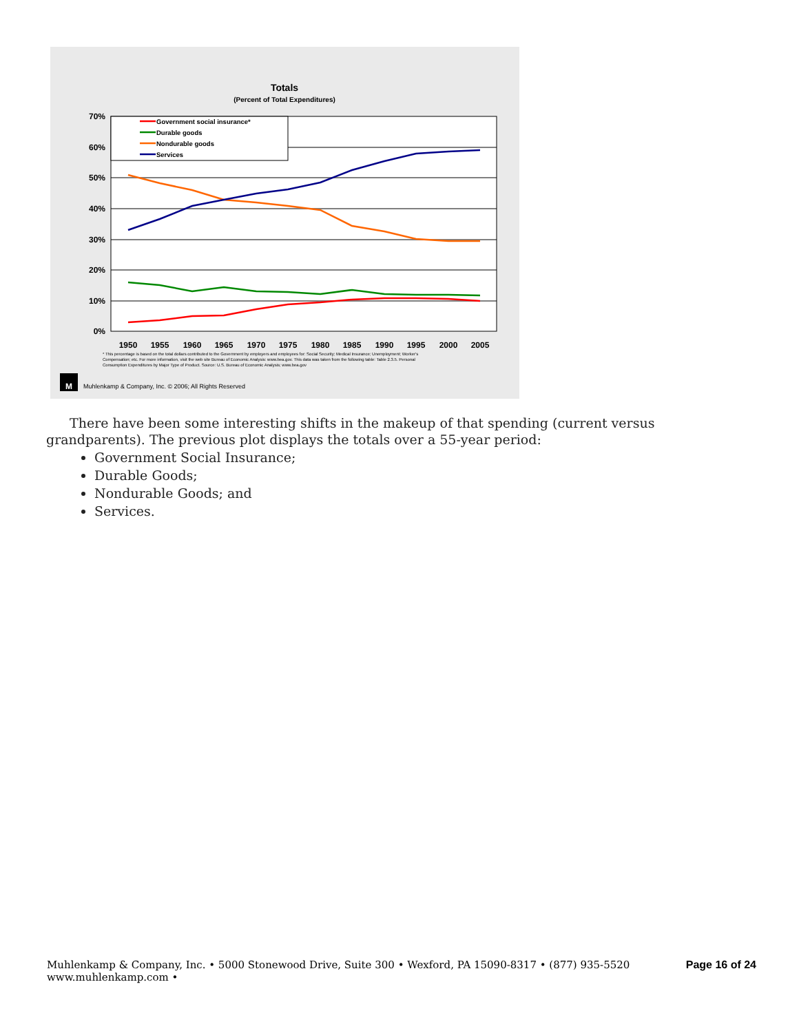Totals
(Percent of Total Expenditures)
70%
60%
50%
40%
30%
20%
10%
0%
1950
1955
1960
1965
1970
1975
1980
1985
1990
1995
2000
2005
Government social insurance*
Durable goods
Nondurable goods
Services
* This percentage is based on the total dollars contributed to the Government by employers and employees for: Social Security; Medical Insurance; Unemployment; Worker's
Compensation; etc. For more information, visit the web site Bureau of Economic Analysis: www.bea.gov. This data was taken from the following table: Table 2.3.5. Personal
Consumption Expenditures by Major Type of Product. Source: U.S. Bureau of Economic Analysis; www.bea.gov
M
Muhlenkamp & Company, Inc. © 2006; All Rights Reserved
There have been some interesting shifts in the makeup of that spending (current versus grandparents). The previous plot displays the totals over a 55-year period:
Government Social Insurance;
Durable Goods;
Nondurable Goods; and
Services.
Muhlenkamp & Company, Inc. • 5000 Stonewood Drive, Suite 300 • Wexford, PA 15090-8317 • (877) 935-5520
www.muhlenkamp.com •
Page 16 of 24